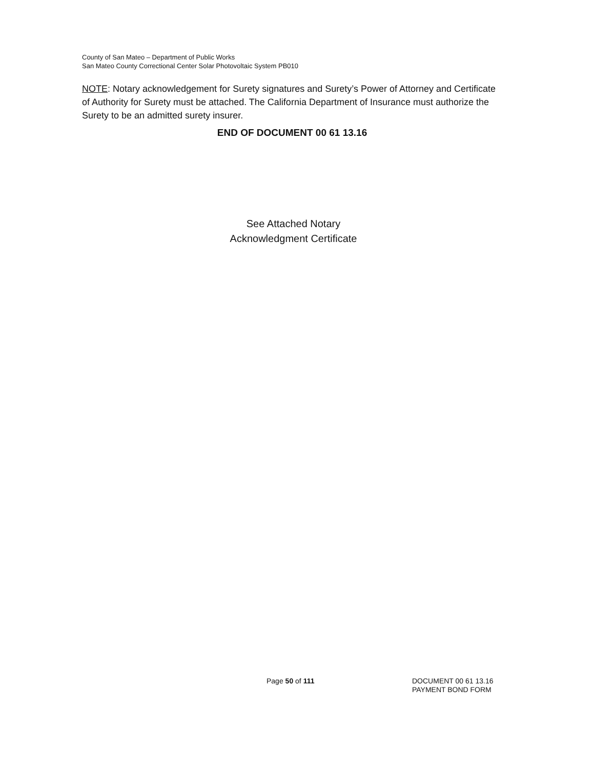County of San Mateo – Department of Public Works
San Mateo County Correctional Center Solar Photovoltaic System PB010
NOTE: Notary acknowledgement for Surety signatures and Surety’s Power of Attorney and Certificate of Authority for Surety must be attached. The California Department of Insurance must authorize the Surety to be an admitted surety insurer.
END OF DOCUMENT 00 61 13.16
See Attached Notary
Acknowledgment Certificate
Page 50 of 111 DOCUMENT 00 61 13.16
PAYMENT BOND FORM